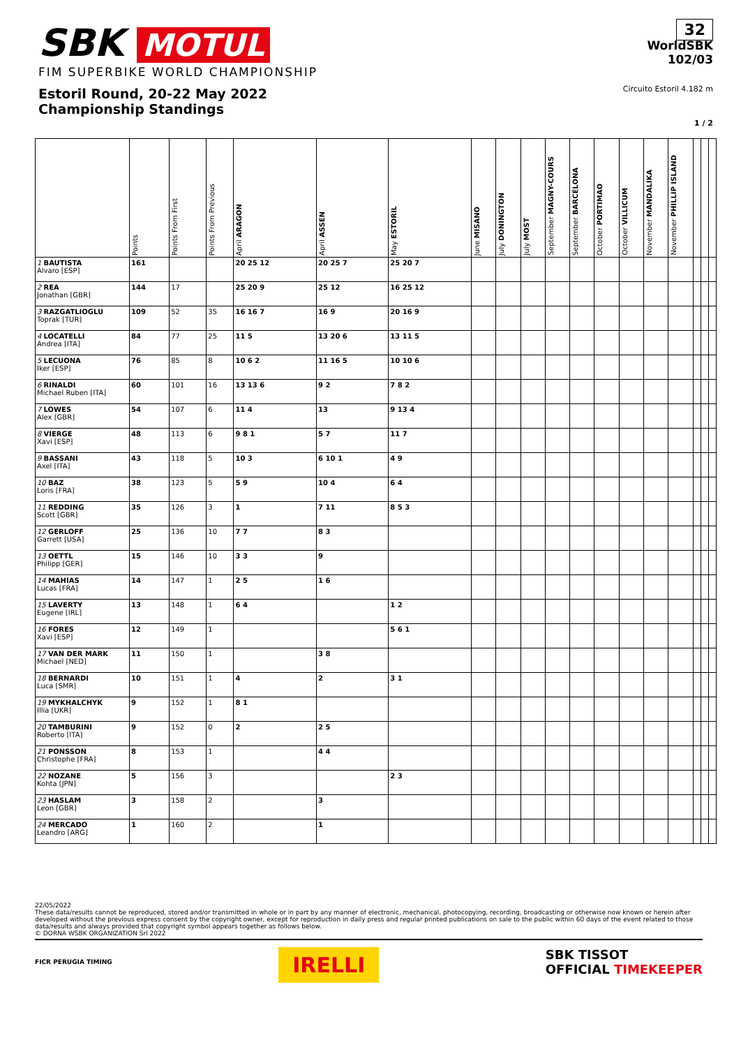SBK MOTUL
FIM SUPERBIKE WORLD CHAMPIONSHIP
Estoril Round, 20-22 May 2022
Championship Standings
32
WorldSBK
102/03
Circuito Estoril 4.182 m
1 / 2
| | Points | Points From First | Points From Previous | April ARAGON | April ASSEN | May ESTORIL | June MISANO | July DONINGTON | July MOST | September MAGNY-COURS | September BARCELONA | October PORTIMAO | October VILLICUM | November MANDALIKA | November PHILLIP ISLAND | | | |
| --- | --- | --- | --- | --- | --- | --- | --- | --- | --- | --- | --- | --- | --- | --- | --- | --- | --- | --- |
| 1 BAUTISTA Alvaro [ESP] | 161 | | | 20 25 12 | 20 25 7 | 25 20 7 | | | | | | | | | | | | |
| 2 REA Jonathan [GBR] | 144 | 17 | | 25 20 9 | 25 12 | 16 25 12 | | | | | | | | | | | | |
| 3 RAZGATLIOGLU Toprak [TUR] | 109 | 52 | 35 | 16 16 7 | 16 9 | 20 16 9 | | | | | | | | | | | | |
| 4 LOCATELLI Andrea [ITA] | 84 | 77 | 25 | 11 5 | 13 20 6 | 13 11 5 | | | | | | | | | | | | |
| 5 LECUONA Iker [ESP] | 76 | 85 | 8 | 10 6 2 | 11 16 5 | 10 10 6 | | | | | | | | | | | | |
| 6 RINALDI Michael Ruben [ITA] | 60 | 101 | 16 | 13 13 6 | 9 2 | 7 8 2 | | | | | | | | | | | | |
| 7 LOWES Alex [GBR] | 54 | 107 | 6 | 11 4 | 13 | 9 13 4 | | | | | | | | | | | | |
| 8 VIERGE Xavi [ESP] | 48 | 113 | 6 | 9 8 1 | 5 7 | 11 7 | | | | | | | | | | | | |
| 9 BASSANI Axel [ITA] | 43 | 118 | 5 | 10 3 | 6 10 1 | 4 9 | | | | | | | | | | | | |
| 10 BAZ Loris [FRA] | 38 | 123 | 5 | 5 9 | 10 4 | 6 4 | | | | | | | | | | | | |
| 11 REDDING Scott [GBR] | 35 | 126 | 3 | 1 | 7 11 | 8 5 3 | | | | | | | | | | | | |
| 12 GERLOFF Garrett [USA] | 25 | 136 | 10 | 7 7 | 8 3 | | | | | | | | | | | | | |
| 13 OETTL Philipp [GER] | 15 | 146 | 10 | 3 3 | 9 | | | | | | | | | | | | | |
| 14 MAHIAS Lucas [FRA] | 14 | 147 | 1 | 2 5 | 1 6 | | | | | | | | | | | | | |
| 15 LAVERTY Eugene [IRL] | 13 | 148 | 1 | 6 4 | | 1 2 | | | | | | | | | | | | |
| 16 FORES Xavi [ESP] | 12 | 149 | 1 | | | 5 6 1 | | | | | | | | | | | | |
| 17 VAN DER MARK Michael [NED] | 11 | 150 | 1 | | 3 8 | | | | | | | | | | | | | |
| 18 BERNARDI Luca [SMR] | 10 | 151 | 1 | 4 | 2 | 3 1 | | | | | | | | | | | | |
| 19 MYKHALCHYK Illia [UKR] | 9 | 152 | 1 | 8 1 | | | | | | | | | | | | | | |
| 20 TAMBURINI Roberto [ITA] | 9 | 152 | 0 | 2 | 2 5 | | | | | | | | | | | | | |
| 21 PONSSON Christophe [FRA] | 8 | 153 | 1 | | 4 4 | | | | | | | | | | | | | |
| 22 NOZANE Kohta [JPN] | 5 | 156 | 3 | | | 2 3 | | | | | | | | | | | | |
| 23 HASLAM Leon [GBR] | 3 | 158 | 2 | | 3 | | | | | | | | | | | | | |
| 24 MERCADO Leandro [ARG] | 1 | 160 | 2 | | 1 | | | | | | | | | | | | | |
22/05/2022
These data/results cannot be reproduced, stored and/or transmitted in whole or in part by any manner of electronic, mechanical, photocopying, recording, broadcasting or otherwise now known or herein after developed without the previous express consent by the copyright owner, except for reproduction in daily press and regular printed publications on sale to the public within 60 days of the event related to those data/results and always provided that copyright symbol appears together as follows below.
© DORNA WSBK ORGANIZATION Srl 2022
FICR PERUGIA TIMING IRELLI SBK TISSOT
OFFICIAL TIMEKEEPER